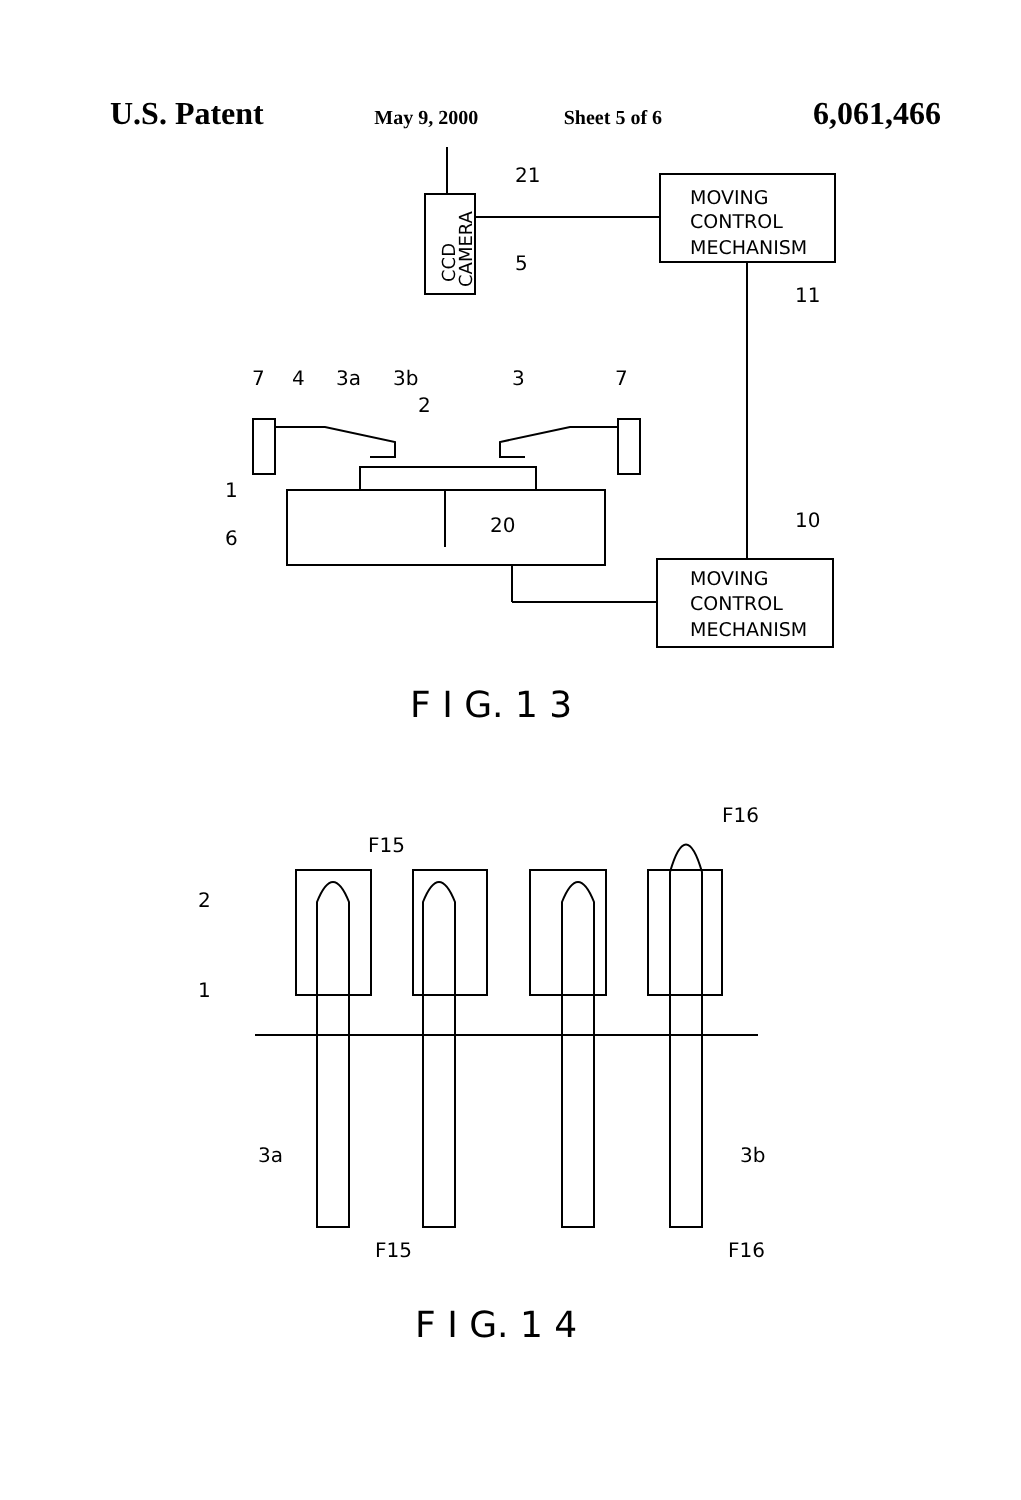U.S. Patent May 9, 2000 Sheet 5 of 6 6,061,466
21
CCD
CAMERA
5
MOVING
CONTROL
MECHANISM
11
MOVING
CONTROL
MECHANISM
10
20
6
1
7
4
3a
3b
2
3
7
F I G. 1 3
F15
F16
F15
F16
2
1
3a
3b
F I G. 1 4